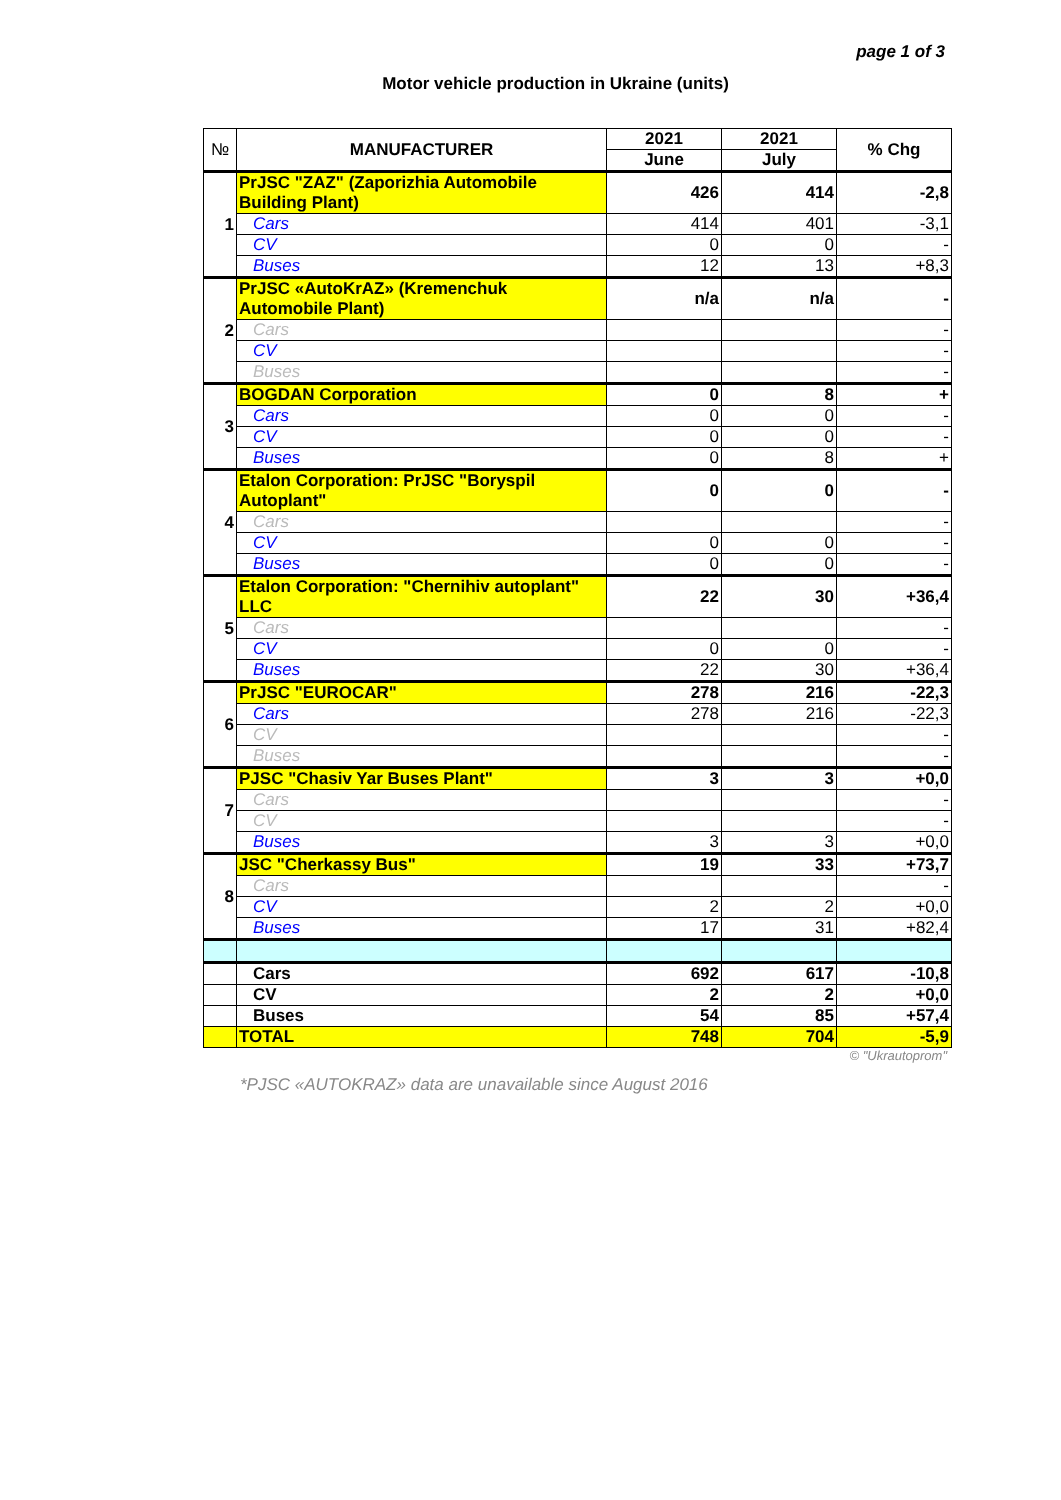page 1 of 3
Motor vehicle production in Ukraine (units)
| № | MANUFACTURER | 2021 | 2021 | % Chg |
| --- | --- | --- | --- | --- |
| | | June | July | |
| 1 | PrJSC "ZAZ" (Zaporizhia Automobile Building Plant) | 426 | 414 | -2,8 |
| | Cars | 414 | 401 | -3,1 |
| | CV | 0 | 0 | - |
| | Buses | 12 | 13 | +8,3 |
| 2 | PrJSC «AutoKrAZ» (Kremenchuk Automobile Plant) | n/a | n/a | - |
| | Cars | | | - |
| | CV | | | - |
| | Buses | | | - |
| 3 | BOGDAN Corporation | 0 | 8 | + |
| | Cars | 0 | 0 | - |
| | CV | 0 | 0 | - |
| | Buses | 0 | 8 | + |
| 4 | Etalon Corporation: PrJSC "Boryspil Autoplant" | 0 | 0 | - |
| | Cars | | | - |
| | CV | 0 | 0 | - |
| | Buses | 0 | 0 | - |
| 5 | Etalon Corporation: "Chernihiv autoplant" LLC | 22 | 30 | +36,4 |
| | Cars | | | - |
| | CV | 0 | 0 | - |
| | Buses | 22 | 30 | +36,4 |
| 6 | PrJSC "EUROCAR" | 278 | 216 | -22,3 |
| | Cars | 278 | 216 | -22,3 |
| | CV | | | - |
| | Buses | | | - |
| 7 | PJSC "Chasiv Yar Buses Plant" | 3 | 3 | +0,0 |
| | Cars | | | - |
| | CV | | | - |
| | Buses | 3 | 3 | +0,0 |
| 8 | JSC "Cherkassy Bus" | 19 | 33 | +73,7 |
| | Cars | | | - |
| | CV | 2 | 2 | +0,0 |
| | Buses | 17 | 31 | +82,4 |
| | Cars | 692 | 617 | -10,8 |
| | CV | 2 | 2 | +0,0 |
| | Buses | 54 | 85 | +57,4 |
| | TOTAL | 748 | 704 | -5,9 |
© "Ukrautoprom"
*PJSC «AUTOKRAZ» data are unavailable since August 2016